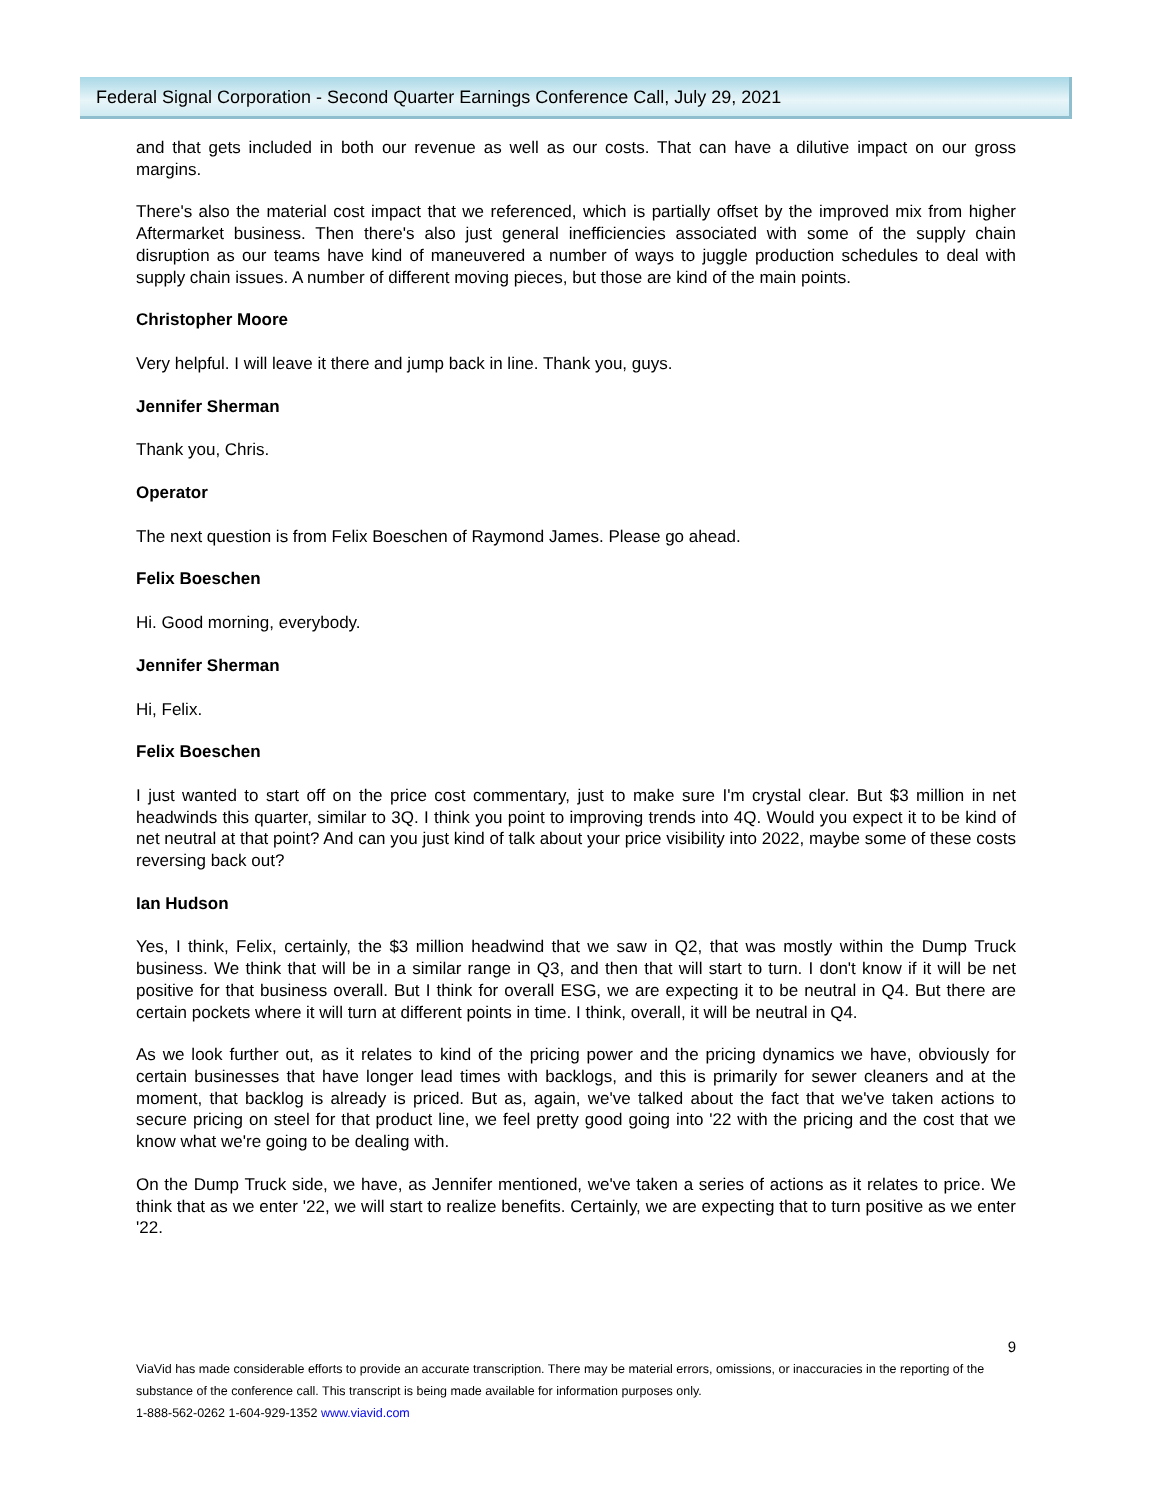Federal Signal Corporation - Second Quarter Earnings Conference Call, July 29, 2021
and that gets included in both our revenue as well as our costs. That can have a dilutive impact on our gross margins.
There's also the material cost impact that we referenced, which is partially offset by the improved mix from higher Aftermarket business. Then there's also just general inefficiencies associated with some of the supply chain disruption as our teams have kind of maneuvered a number of ways to juggle production schedules to deal with supply chain issues. A number of different moving pieces, but those are kind of the main points.
Christopher Moore
Very helpful. I will leave it there and jump back in line. Thank you, guys.
Jennifer Sherman
Thank you, Chris.
Operator
The next question is from Felix Boeschen of Raymond James. Please go ahead.
Felix Boeschen
Hi. Good morning, everybody.
Jennifer Sherman
Hi, Felix.
Felix Boeschen
I just wanted to start off on the price cost commentary, just to make sure I'm crystal clear. But $3 million in net headwinds this quarter, similar to 3Q. I think you point to improving trends into 4Q. Would you expect it to be kind of net neutral at that point? And can you just kind of talk about your price visibility into 2022, maybe some of these costs reversing back out?
Ian Hudson
Yes, I think, Felix, certainly, the $3 million headwind that we saw in Q2, that was mostly within the Dump Truck business. We think that will be in a similar range in Q3, and then that will start to turn. I don't know if it will be net positive for that business overall. But I think for overall ESG, we are expecting it to be neutral in Q4. But there are certain pockets where it will turn at different points in time. I think, overall, it will be neutral in Q4.
As we look further out, as it relates to kind of the pricing power and the pricing dynamics we have, obviously for certain businesses that have longer lead times with backlogs, and this is primarily for sewer cleaners and at the moment, that backlog is already is priced. But as, again, we've talked about the fact that we've taken actions to secure pricing on steel for that product line, we feel pretty good going into '22 with the pricing and the cost that we know what we're going to be dealing with.
On the Dump Truck side, we have, as Jennifer mentioned, we've taken a series of actions as it relates to price. We think that as we enter '22, we will start to realize benefits. Certainly, we are expecting that to turn positive as we enter '22.
9
ViaVid has made considerable efforts to provide an accurate transcription. There may be material errors, omissions, or inaccuracies in the reporting of the substance of the conference call. This transcript is being made available for information purposes only.
1-888-562-0262 1-604-929-1352 www.viavid.com